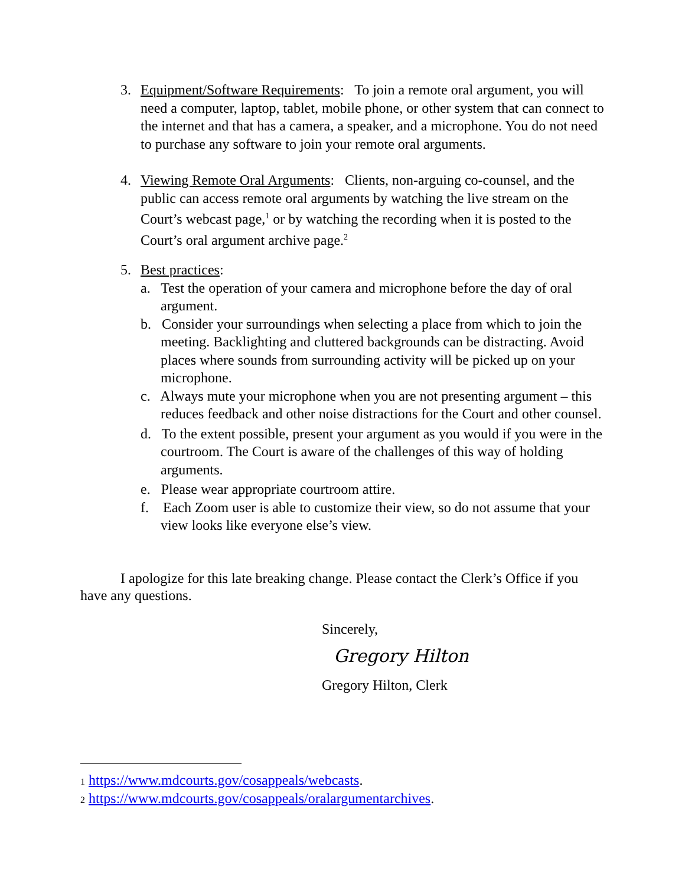3.
Equipment/Software Requirements: To join a remote oral argument, you will need a computer, laptop, tablet, mobile phone, or other system that can connect to the internet and that has a camera, a speaker, and a microphone. You do not need to purchase any software to join your remote oral arguments.
4.
Viewing Remote Oral Arguments: Clients, non-arguing co-counsel, and the public can access remote oral arguments by watching the live stream on the Court’s webcast page,<sup>1</sup> or by watching the recording when it is posted to the Court’s oral argument archive page.<sup>2</sup>
5.
Best practices:
a. Test the operation of your camera and microphone before the day of oral argument.
b. Consider your surroundings when selecting a place from which to join the meeting. Backlighting and cluttered backgrounds can be distracting. Avoid places where sounds from surrounding activity will be picked up on your microphone.
c. Always mute your microphone when you are not presenting argument – this reduces feedback and other noise distractions for the Court and other counsel.
d. To the extent possible, present your argument as you would if you were in the courtroom. The Court is aware of the challenges of this way of holding arguments.
e. Please wear appropriate courtroom attire.
f. Each Zoom user is able to customize their view, so do not assume that your view looks like everyone else’s view.
I apologize for this late breaking change. Please contact the Clerk’s Office if you have any questions.
Sincerely,
Gregory Hilton
Gregory Hilton, Clerk
1 https://www.mdcourts.gov/cosappeals/webcasts.
2 https://www.mdcourts.gov/cosappeals/oralargumentarchives.